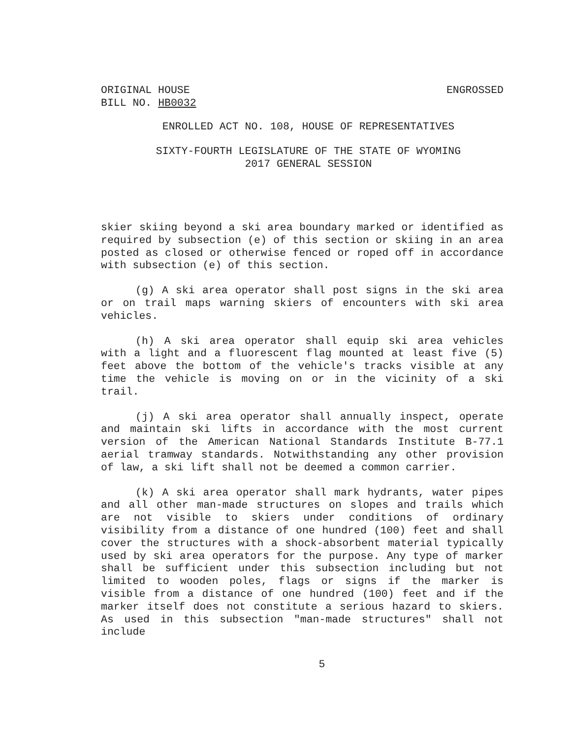ORIGINAL HOUSE
BILL NO. HB0032
ENGROSSED
ENROLLED ACT NO. 108, HOUSE OF REPRESENTATIVES
SIXTY-FOURTH LEGISLATURE OF THE STATE OF WYOMING
2017 GENERAL SESSION
skier skiing beyond a ski area boundary marked or identified as required by subsection (e) of this section or skiing in an area posted as closed or otherwise fenced or roped off in accordance with subsection (e) of this section.
(g) A ski area operator shall post signs in the ski area or on trail maps warning skiers of encounters with ski area vehicles.
(h) A ski area operator shall equip ski area vehicles with a light and a fluorescent flag mounted at least five (5) feet above the bottom of the vehicle's tracks visible at any time the vehicle is moving on or in the vicinity of a ski trail.
(j) A ski area operator shall annually inspect, operate and maintain ski lifts in accordance with the most current version of the American National Standards Institute B-77.1 aerial tramway standards. Notwithstanding any other provision of law, a ski lift shall not be deemed a common carrier.
(k) A ski area operator shall mark hydrants, water pipes and all other man-made structures on slopes and trails which are not visible to skiers under conditions of ordinary visibility from a distance of one hundred (100) feet and shall cover the structures with a shock-absorbent material typically used by ski area operators for the purpose. Any type of marker shall be sufficient under this subsection including but not limited to wooden poles, flags or signs if the marker is visible from a distance of one hundred (100) feet and if the marker itself does not constitute a serious hazard to skiers. As used in this subsection "man-made structures" shall not include
5